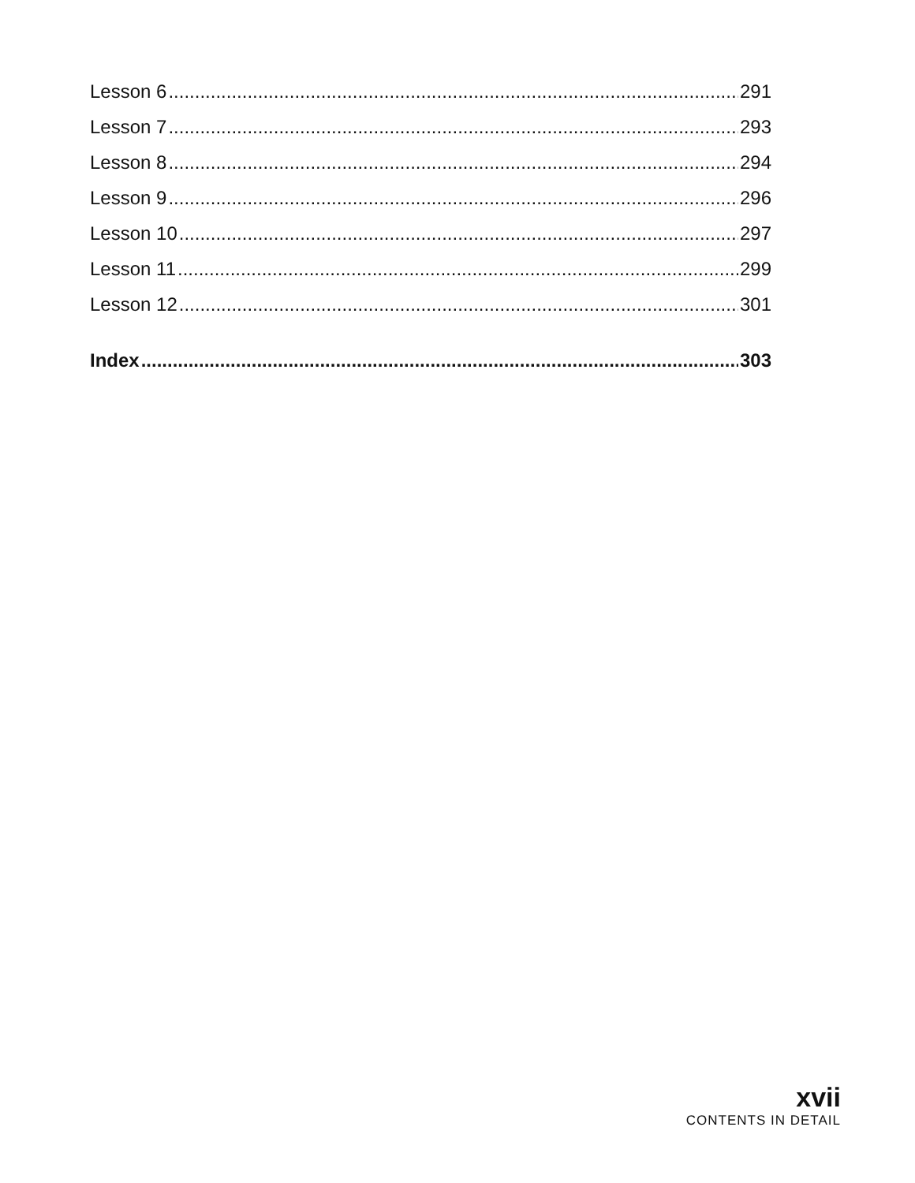Lesson 6 291
Lesson 7 293
Lesson 8 294
Lesson 9 296
Lesson 10 297
Lesson 11 299
Lesson 12 301
Index 303
xvii
CONTENTS IN DETAIL